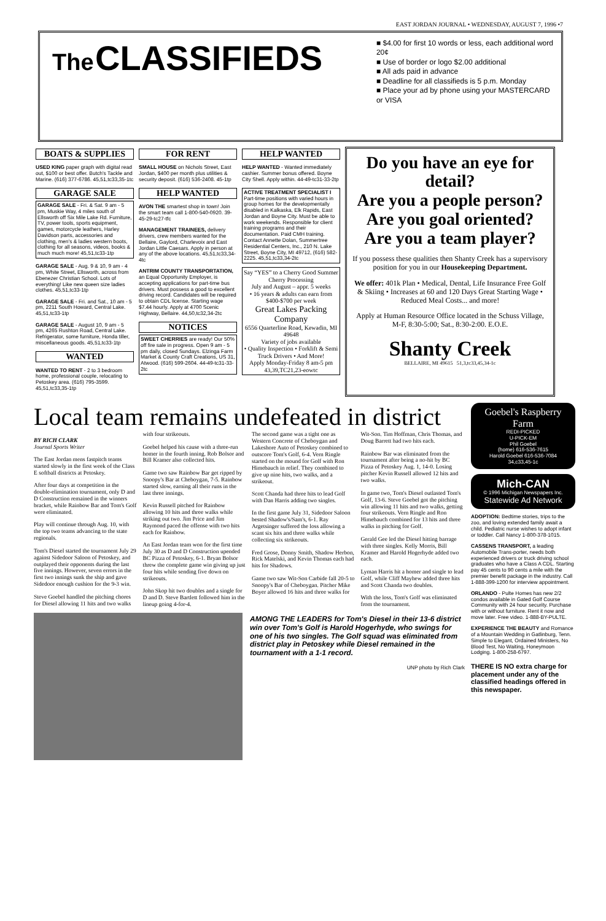EAST JORDAN JOURNAL • WEDNESDAY, AUGUST 7, 1996 •7
The CLASSIFIEDS
■ $4.00 for first 10 words or less, each additional word 20¢
■ Use of border or logo $2.00 additional
■ All ads paid in advance
■ Deadline for all classifieds is 5 p.m. Monday
■ Place your ad by phone using your MASTERCARD or VISA
BOATS & SUPPLIES
USED KING paper graph with digital read out, $100 or best offer. Butch's Tackle and Marine. (616) 377-6786. 45,51,tc33,35-1tc
GARAGE SALE
GARAGE SALE - Fri. & Sat. 9 am - 5 pm, Muskie Way, 4 miles south of Ellsworth off Six Mile Lake Rd. Furniture, TV, power tools, sports equipment, games, motorcycle leathers, Harley Davidson parts, accessories and clothing, men's & ladies western boots, clothing for all seasons, videos, books & much much more! 45,51,tc33-1tp
GARAGE SALE - Aug. 9 & 10, 9 am - 4 pm, White Street, Ellsworth, across from Ebenezer Christian School. Lots of everything! Like new queen size ladies clothes. 45,51,tc33-1tp
GARAGE SALE - Fri. and Sat., 10 am - 5 pm, 2211 South Howard, Central Lake. 45,51,tc33-1tp
GARAGE SALE - August 10, 9 am - 5 pm, 4265 Rushton Road, Central Lake. Refrigerator, some furniture, Honda tiller, miscellaneous goods. 45,51,tc33-1tp
WANTED
WANTED TO RENT - 2 to 3 bedroom home, professional couple, relocating to Petoskey area. (616) 795-3599. 45,51,tc33,35-1tp
FOR RENT
SMALL HOUSE on Nichols Street, East Jordan, $400 per month plus utilities & security deposit. (616) 536-2408. 45-1tp
HELP WANTED
AVON THE smartest shop in town! Join the smart team call 1-800-540-0920. 39-45-29-tc27-tfc
MANAGEMENT TRAINEES, delivery drivers, crew members wanted for the Bellaire, Gaylord, Charlevoix and East Jordan Little Caesars. Apply in person at any of the above locations. 45,51,tc33,34-4tc
ANTRIM COUNTY TRANSPORTATION, an Equal Opportunity Employer, is accepting applications for part-time bus drivers. Must possess a good to excellent driving record. Candidates will be required to obtain CDL license. Starting wage $7.44 hourly. Apply at 4700 Scenic Highway, Bellaire. 44,50,tc32,34-2tc
NOTICES
SWEET CHERRIES are ready! Our 50% off fire sale in progress. Open 9 am - 5 pm daily, closed Sundays. Elzinga Farm Market & County Craft Creations, US 31, Atwood. (616) 599-2604. 44-49-tc31-33-2tc
HELP WANTED
HELP WANTED - Wanted immediately cashier. Summer bonus offered. Boyne City Shell. Apply within. 44-49-tc31-33-2tp
ACTIVE TREATMENT SPECIALIST I Part-time positions with varied hours in group homes for the developmentally disabled in Kalkaska, Elk Rapids, East Jordan and Boyne City. Must be able to work weekends. Responsible for client training programs and their documentation. Paid CMH training. Contact Annette Dolan, Summertree Residential Centers, Inc., 210 N. Lake Street, Boyne City, MI 49712, (616) 582-2225. 45,51,tc33,34-2tc
Say “YES” to a Cherry Good Summer
Cherry Processing
July and August – appr. 5 weeks
• 16 years & adults can earn from $400-$700 per week
Great Lakes Packing Company
6556 Quarterline Road, Kewadin, MI 49648
Variety of jobs available
• Quality Inspection • Forklift & Semi Truck Drivers • And More!
Apply Monday-Friday 8 am-5 pm
43,39,TC21,23-eowtc
Do you have an eye for detail?
Are you a people person?
Are you goal oriented?
Are you a team player?
If you possess these qualities then Shanty Creek has a supervisory position for you in our Housekeeping Department.
We offer: 401k Plan • Medical, Dental, Life Insurance Free Golf & Skiing • Increases at 60 and 120 Days Great Starting Wage • Reduced Meal Costs... and more!
Apply at Human Resource Office located in the Schuss Village, M-F, 8:30-5:00; Sat., 8:30-2:00. E.O.E.
Shanty Creek
BELLAIRE, MI 49615 51,3,tc33,45,34-1c
Local team remains undefeated in district
BY RICH CLARK
Journal Sports Writer
The East Jordan mens fastpitch teams started slowly in the first week of the Class E softball districts at Petoskey.
After four days at competition in the double-elimination tournament, only D and D Construction remained in the winners bracket, while Rainbow Bar and Tom's Golf were eliminated.
Play will continue through Aug. 10, with the top two teams advancing to the state regionals.
Tom's Diesel started the tournament July 29 against Sidedoor Saloon of Petoskey, and outplayed their opponents during the last five innings. However, seven errors in the first two innings sunk the ship and gave Sidedoor enough cushion for the 9-3 win.
Steve Goebel handled the pitching chores for Diesel allowing 11 hits and two walks with four strikeouts.
Goebel helped his cause with a three-run homer in the fourth inning. Rob Bolsor and Bill Kramer also collected hits.
Game two saw Rainbow Bar get ripped by Snoopy's Bar at Cheboygan, 7-5. Rainbow started slow, earning all their runs in the last three innings.
Kevin Russell pitched for Rainbow allowing 10 hits and three walks while striking out two. Jim Price and Jim Raymond paced the offense with two hits each for Rainbow.
An East Jordan team won for the first time July 30 as D and D Construction upended BC Pizza of Petoskey, 6-1. Bryan Bolsor threw the complete game win giving up just four hits while sending five down on strikeouts.
John Skop hit two doubles and a single for D and D. Steve Bartlett followed him in the lineup going 4-for-4.
The second game was a tight one as Western Concrete of Cheboygan and Lakeshore Auto of Petoskey combined to outscore Tom's Golf, 6-4. Vern Ringle started on the mound for Golf with Ron Himebauch in relief. They combined to give up nine hits, two walks, and a strikeout.
Scott Chanda had three hits to lead Golf with Dan Harris adding two singles.
In the first game July 31, Sidedoor Saloon bested Shadow's/Sam's, 6-1. Ray Argetsinger suffered the loss allowing a scant six hits and three walks while collecting six strikeouts.
Fred Grose, Donny Smith, Shadow Herbon, Rick Matelski, and Kevin Thomas each had hits for Shadows.
Game two saw Wit-Son Carbide fall 20-5 to Snoopy's Bar of Cheboygan. Pitcher Mike Boyer allowed 16 hits and three walks for Wit-Son. Tim Hoffman, Chris Thomas, and Doug Barrett had two hits each.
Rainbow Bar was eliminated from the tournament after being a no-hit by BC Pizza of Petoskey Aug. 1, 14-0. Losing pitcher Kevin Russell allowed 12 hits and two walks.
In game two, Tom's Diesel outlasted Tom's Golf, 13-6. Steve Goebel got the pitching win allowing 11 hits and two walks, getting four strikeouts. Vern Ringle and Ron Himebauch combined for 13 hits and three walks in pitching for Golf.
Gerald Gee led the Diesel hitting barrage with three singles. Kelly Morris, Bill Kramer and Harold Hogerhyde added two each.
Lyman Harris hit a homer and single to lead Golf, while Cliff Mayhew added three hits and Scott Chanda two doubles.
With the loss, Tom's Golf was eliminated from the tournament.
AMONG THE LEADERS for Tom's Diesel in their 13-6 district win over Tom's Golf is Harold Hogerhyde, who swings for one of his two singles. The Golf squad was eliminated from district play in Petoskey while Diesel remained in the tournament with a 1-1 record.
UNP photo by Rich Clark
Goebel's Raspberry Farm
REDI-PICKED
U-PICK-EM
Phil Goebel
(home) 616-536-7615
Harold Goebel 616-536-7084
34,c33,45-1c
Mich-CAN
© 1996 Michigan Newspapers Inc.
Statewide Ad Network
ADOPTION: Bedtime stories, trips to the zoo, and loving extended family await a child. Pediatric nurse wishes to adopt infant or toddler. Call Nancy 1-800-378-1015.
CASSENS TRANSPORT, a leading Automobile Trans-porter, needs both experienced drivers or truck driving school graduates who have a Class A CDL. Starting pay 45 cents to 90 cents a mile with the premier benefit package in the industry. Call 1-888-399-1200 for interview appointment.
ORLANDO - Pulte Homes has new 2/2 condos available in Gated Golf Course Community with 24 hour security. Purchase with or without furniture. Rent it now and move later. Free video. 1-888-BY-PULTE.
EXPERIENCE THE BEAUTY and Romance of a Mountain Wedding in Gatlinburg, Tenn. Simple to Elegant, Ordained Ministers, No Blood Test, No Waiting, Honeymoon Lodging. 1-800-258-6797.
THERE IS NO extra charge for placement under any of the classified headings offered in this newspaper.